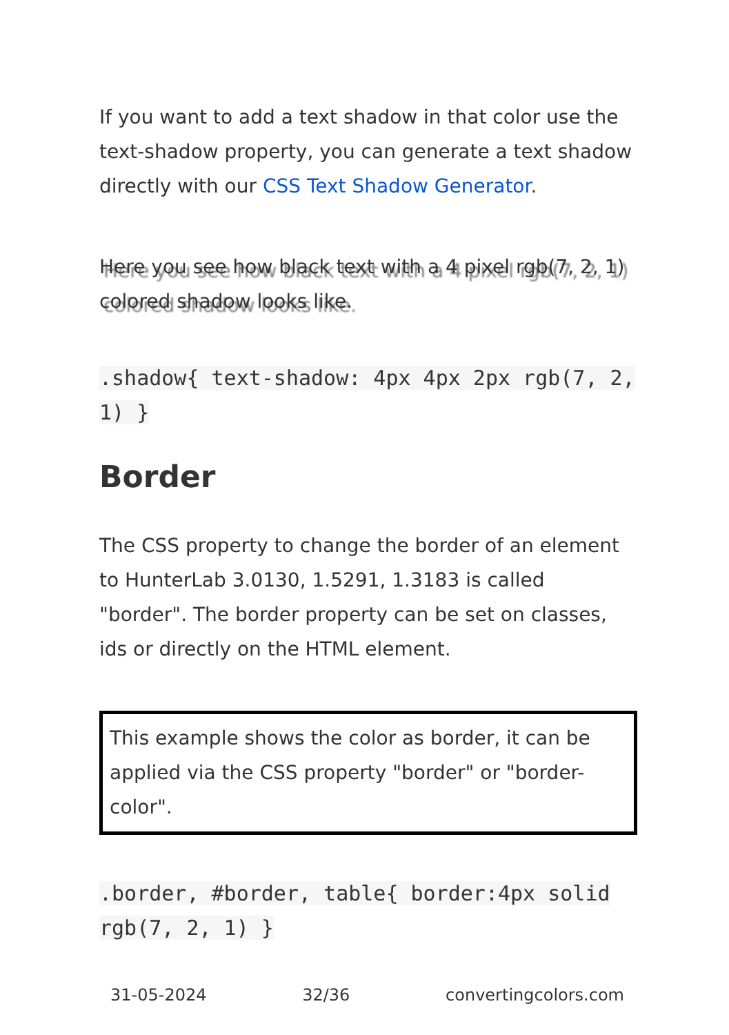If you want to add a text shadow in that color use the text-shadow property, you can generate a text shadow directly with our CSS Text Shadow Generator.
Here you see how black text with a 4 pixel rgb(7, 2, 1) colored shadow looks like.
.shadow{ text-shadow: 4px 4px 2px rgb(7, 2, 1) }
Border
The CSS property to change the border of an element to HunterLab 3.0130, 1.5291, 1.3183 is called "border". The border property can be set on classes, ids or directly on the HTML element.
This example shows the color as border, it can be applied via the CSS property "border" or "border-color".
.border, #border, table{ border:4px solid rgb(7, 2, 1) }
31-05-2024 32/36 convertingcolors.com